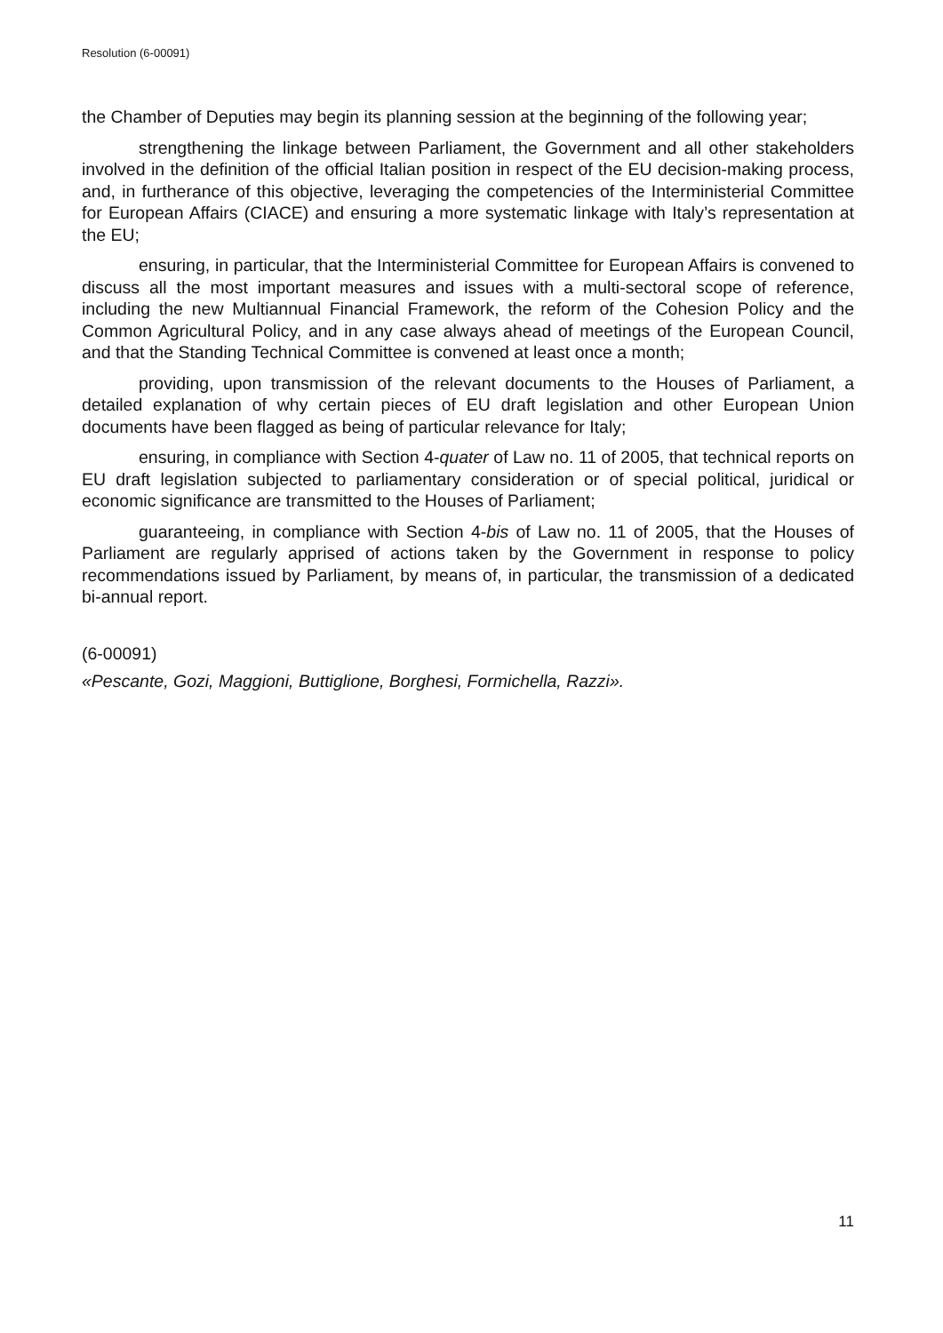Resolution (6-00091)
the Chamber of Deputies may begin its planning session at the beginning of the following year;
strengthening the linkage between Parliament, the Government and all other stakeholders involved in the definition of the official Italian position in respect of the EU decision-making process, and, in furtherance of this objective, leveraging the competencies of the Interministerial Committee for European Affairs (CIACE) and ensuring a more systematic linkage with Italy’s representation at the EU;
ensuring, in particular, that the Interministerial Committee for European Affairs is convened to discuss all the most important measures and issues with a multi-sectoral scope of reference, including the new Multiannual Financial Framework, the reform of the Cohesion Policy and the Common Agricultural Policy, and in any case always ahead of meetings of the European Council, and that the Standing Technical Committee is convened at least once a month;
providing, upon transmission of the relevant documents to the Houses of Parliament, a detailed explanation of why certain pieces of EU draft legislation and other European Union documents have been flagged as being of particular relevance for Italy;
ensuring, in compliance with Section 4-quater of Law no. 11 of 2005, that technical reports on EU draft legislation subjected to parliamentary consideration or of special political, juridical or economic significance are transmitted to the Houses of Parliament;
guaranteeing, in compliance with Section 4-bis of Law no. 11 of 2005, that the Houses of Parliament are regularly apprised of actions taken by the Government in response to policy recommendations issued by Parliament, by means of, in particular, the transmission of a dedicated bi-annual report.
(6-00091)
«Pescante, Gozi, Maggioni, Buttiglione, Borghesi, Formichella, Razzi».
11